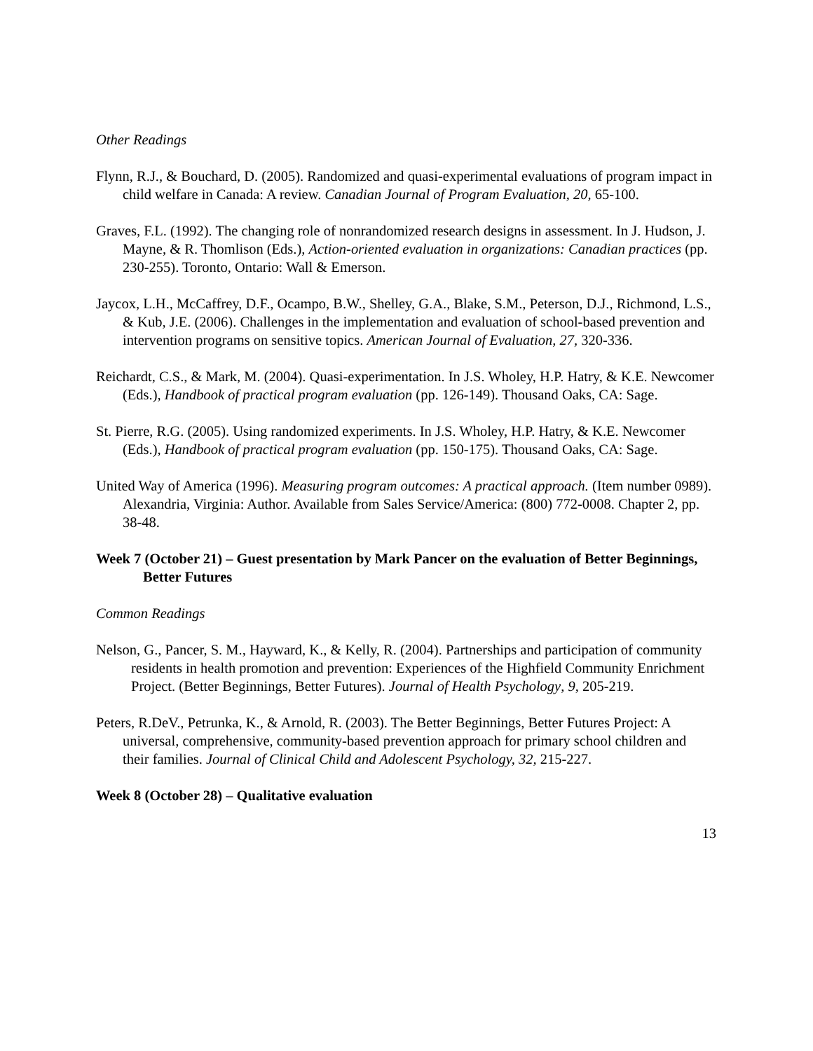Other Readings
Flynn, R.J., & Bouchard, D. (2005). Randomized and quasi-experimental evaluations of program impact in child welfare in Canada: A review. Canadian Journal of Program Evaluation, 20, 65-100.
Graves, F.L. (1992). The changing role of nonrandomized research designs in assessment. In J. Hudson, J. Mayne, & R. Thomlison (Eds.), Action-oriented evaluation in organizations: Canadian practices (pp. 230-255). Toronto, Ontario: Wall & Emerson.
Jaycox, L.H., McCaffrey, D.F., Ocampo, B.W., Shelley, G.A., Blake, S.M., Peterson, D.J., Richmond, L.S., & Kub, J.E. (2006). Challenges in the implementation and evaluation of school-based prevention and intervention programs on sensitive topics. American Journal of Evaluation, 27, 320-336.
Reichardt, C.S., & Mark, M. (2004). Quasi-experimentation. In J.S. Wholey, H.P. Hatry, & K.E. Newcomer (Eds.), Handbook of practical program evaluation (pp. 126-149). Thousand Oaks, CA: Sage.
St. Pierre, R.G. (2005). Using randomized experiments. In J.S. Wholey, H.P. Hatry, & K.E. Newcomer (Eds.), Handbook of practical program evaluation (pp. 150-175). Thousand Oaks, CA: Sage.
United Way of America (1996). Measuring program outcomes: A practical approach. (Item number 0989). Alexandria, Virginia: Author. Available from Sales Service/America: (800) 772-0008. Chapter 2, pp. 38-48.
Week 7 (October 21) – Guest presentation by Mark Pancer on the evaluation of Better Beginnings, Better Futures
Common Readings
Nelson, G., Pancer, S. M., Hayward, K., & Kelly, R. (2004). Partnerships and participation of community residents in health promotion and prevention: Experiences of the Highfield Community Enrichment Project. (Better Beginnings, Better Futures). Journal of Health Psychology, 9, 205-219.
Peters, R.DeV., Petrunka, K., & Arnold, R. (2003). The Better Beginnings, Better Futures Project: A universal, comprehensive, community-based prevention approach for primary school children and their families. Journal of Clinical Child and Adolescent Psychology, 32, 215-227.
Week 8 (October 28) – Qualitative evaluation
13